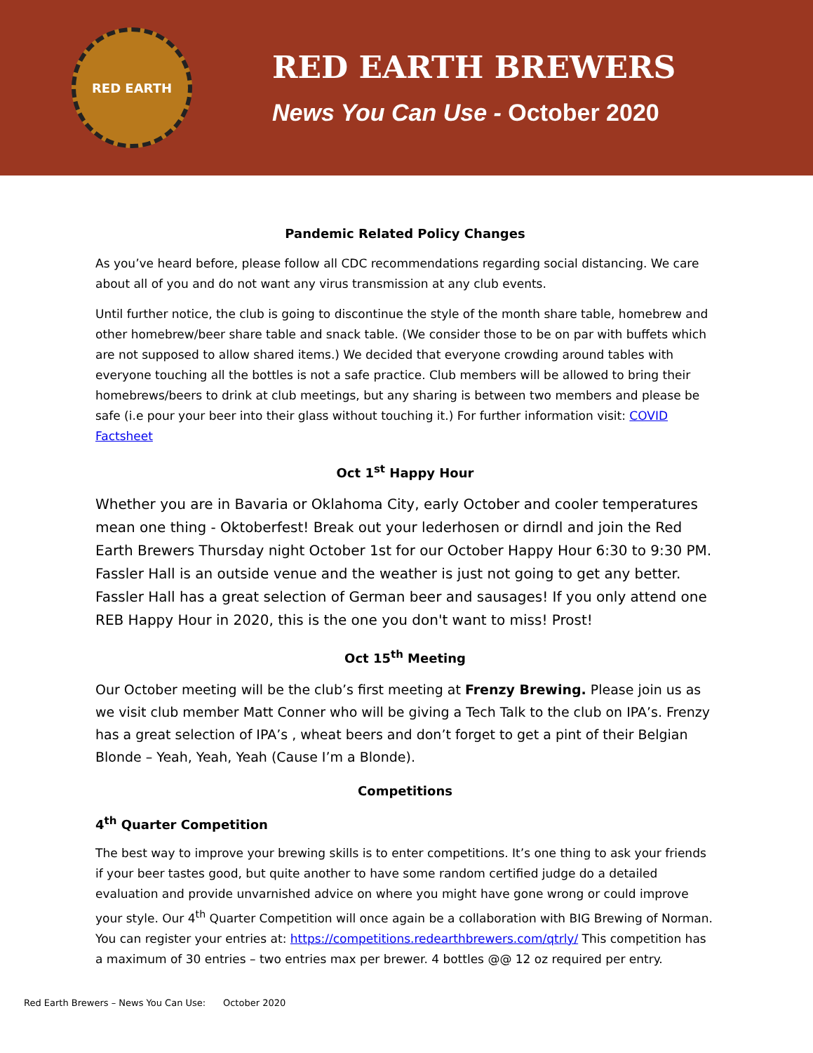RED EARTH
RED EARTH BREWERS
News You Can Use - October 2020
Pandemic Related Policy Changes
As you’ve heard before, please follow all CDC recommendations regarding social distancing. We care about all of you and do not want any virus transmission at any club events.
Until further notice, the club is going to discontinue the style of the month share table, homebrew and other homebrew/beer share table and snack table. (We consider those to be on par with buffets which are not supposed to allow shared items.) We decided that everyone crowding around tables with everyone touching all the bottles is not a safe practice. Club members will be allowed to bring their homebrews/beers to drink at club meetings, but any sharing is between two members and please be safe (i.e pour your beer into their glass without touching it.) For further information visit: COVID Factsheet
Oct 1<sup>st</sup> Happy Hour
Whether you are in Bavaria or Oklahoma City, early October and cooler temperatures mean one thing - Oktoberfest! Break out your lederhosen or dirndl and join the Red Earth Brewers Thursday night October 1st for our October Happy Hour 6:30 to 9:30 PM. Fassler Hall is an outside venue and the weather is just not going to get any better. Fassler Hall has a great selection of German beer and sausages! If you only attend one REB Happy Hour in 2020, this is the one you don't want to miss! Prost!
Oct 15<sup>th</sup> Meeting
Our October meeting will be the club’s first meeting at Frenzy Brewing. Please join us as we visit club member Matt Conner who will be giving a Tech Talk to the club on IPA’s. Frenzy has a great selection of IPA’s , wheat beers and don’t forget to get a pint of their Belgian Blonde – Yeah, Yeah, Yeah (Cause I’m a Blonde).
Competitions
4<sup>th</sup> Quarter Competition
The best way to improve your brewing skills is to enter competitions. It’s one thing to ask your friends if your beer tastes good, but quite another to have some random certified judge do a detailed evaluation and provide unvarnished advice on where you might have gone wrong or could improve your style. Our 4<sup>th</sup> Quarter Competition will once again be a collaboration with BIG Brewing of Norman. You can register your entries at: https://competitions.redearthbrewers.com/qtrly/ This competition has a maximum of 30 entries – two entries max per brewer. 4 bottles @@ 12 oz required per entry.
Red Earth Brewers – News You Can Use: October 2020